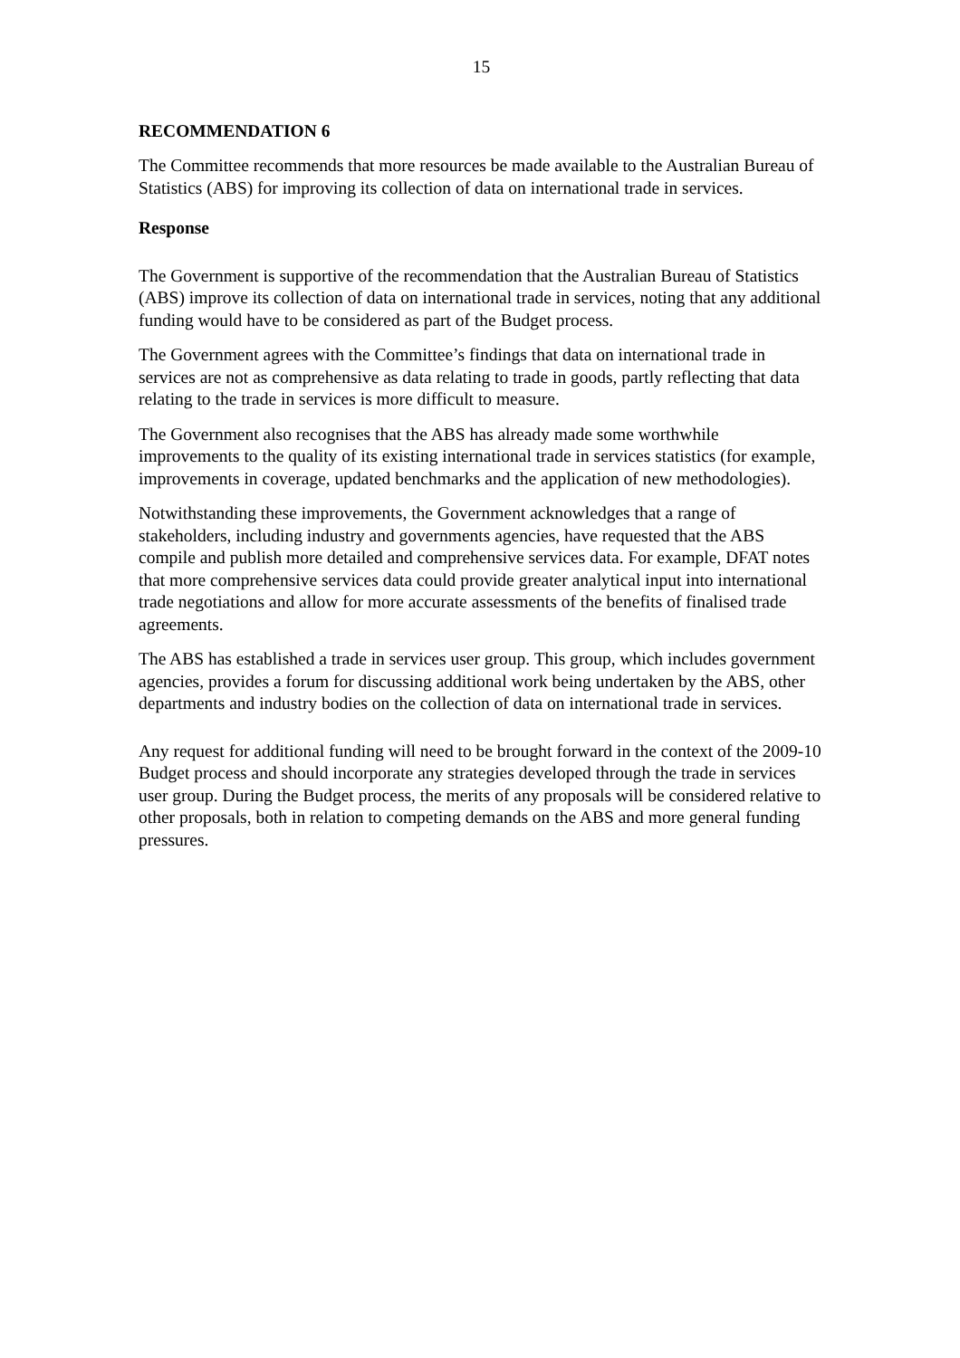15
RECOMMENDATION 6
The Committee recommends that more resources be made available to the Australian Bureau of Statistics (ABS) for improving its collection of data on international trade in services.
Response
The Government is supportive of the recommendation that the Australian Bureau of Statistics (ABS) improve its collection of data on international trade in services, noting that any additional funding would have to be considered as part of the Budget process.
The Government agrees with the Committee’s findings that data on international trade in services are not as comprehensive as data relating to trade in goods, partly reflecting that data relating to the trade in services is more difficult to measure.
The Government also recognises that the ABS has already made some worthwhile improvements to the quality of its existing international trade in services statistics (for example, improvements in coverage, updated benchmarks and the application of new methodologies).
Notwithstanding these improvements, the Government acknowledges that a range of stakeholders, including industry and governments agencies, have requested that the ABS compile and publish more detailed and comprehensive services data. For example, DFAT notes that more comprehensive services data could provide greater analytical input into international trade negotiations and allow for more accurate assessments of the benefits of finalised trade agreements.
The ABS has established a trade in services user group. This group, which includes government agencies, provides a forum for discussing additional work being undertaken by the ABS, other departments and industry bodies on the collection of data on international trade in services.
Any request for additional funding will need to be brought forward in the context of the 2009-10 Budget process and should incorporate any strategies developed through the trade in services user group. During the Budget process, the merits of any proposals will be considered relative to other proposals, both in relation to competing demands on the ABS and more general funding pressures.